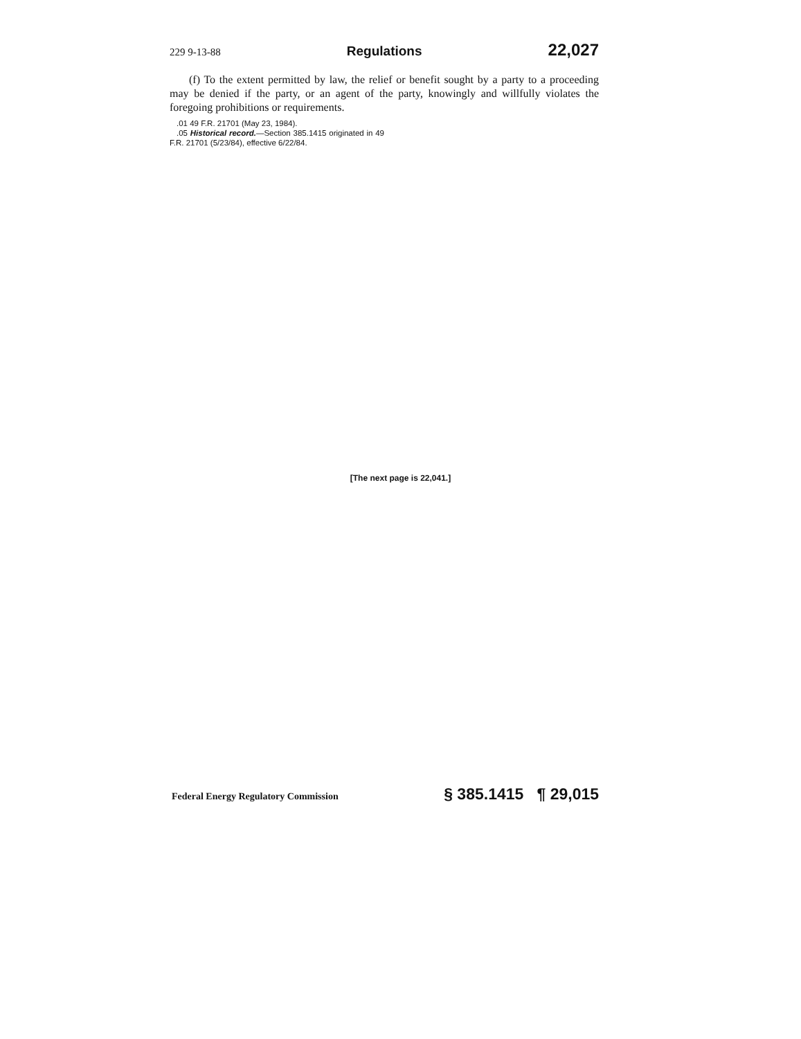229 9-13-88 Regulations 22,027
(f) To the extent permitted by law, the relief or benefit sought by a party to a proceeding may be denied if the party, or an agent of the party, knowingly and willfully violates the foregoing prohibitions or requirements.
.01 49 F.R. 21701 (May 23, 1984).
.05 Historical record.—Section 385.1415 originated in 49 F.R. 21701 (5/23/84), effective 6/22/84.
[The next page is 22,041.]
Federal Energy Regulatory Commission § 385.1415 ¶ 29,015